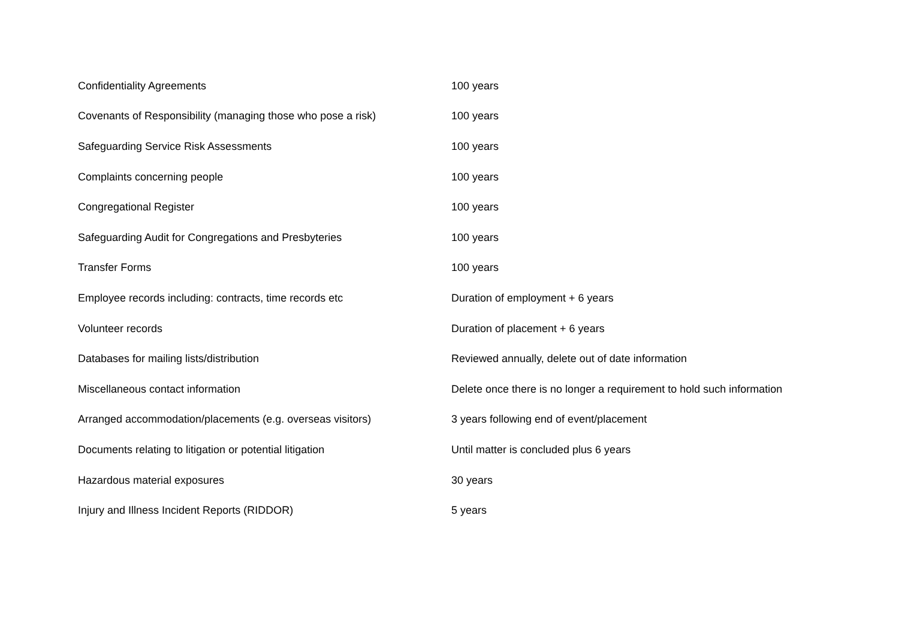| Confidentiality Agreements | 100 years |
| Covenants of Responsibility (managing those who pose a risk) | 100 years |
| Safeguarding Service Risk Assessments | 100 years |
| Complaints concerning people | 100 years |
| Congregational Register | 100 years |
| Safeguarding Audit for Congregations and Presbyteries | 100 years |
| Transfer Forms | 100 years |
| Employee records including: contracts, time records etc | Duration of employment + 6 years |
| Volunteer records | Duration of placement + 6 years |
| Databases for mailing lists/distribution | Reviewed annually, delete out of date information |
| Miscellaneous contact information | Delete once there is no longer a requirement to hold such information |
| Arranged accommodation/placements (e.g. overseas visitors) | 3 years following end of event/placement |
| Documents relating to litigation or potential litigation | Until matter is concluded plus 6 years |
| Hazardous material exposures | 30 years |
| Injury and Illness Incident Reports (RIDDOR) | 5 years |